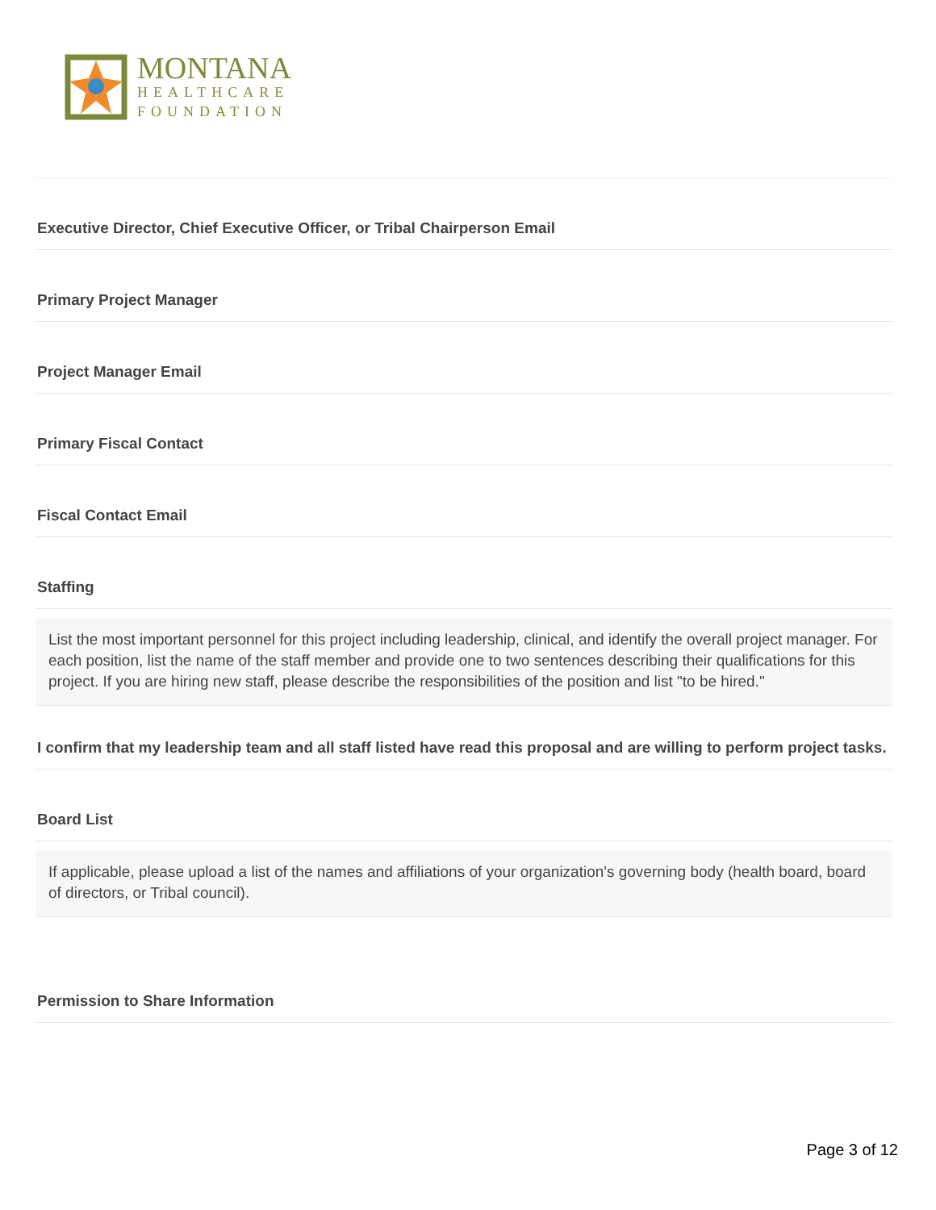MONTANA
HEALTHCARE
FOUNDATION
Executive Director, Chief Executive Officer, or Tribal Chairperson Email
Primary Project Manager
Project Manager Email
Primary Fiscal Contact
Fiscal Contact Email
Staffing
List the most important personnel for this project including leadership, clinical, and identify the overall project manager. For each position, list the name of the staff member and provide one to two sentences describing their qualifications for this project. If you are hiring new staff, please describe the responsibilities of the position and list "to be hired."
I confirm that my leadership team and all staff listed have read this proposal and are willing to perform project tasks.
Board List
If applicable, please upload a list of the names and affiliations of your organization's governing body (health board, board of directors, or Tribal council).
Permission to Share Information
Page 3 of 12